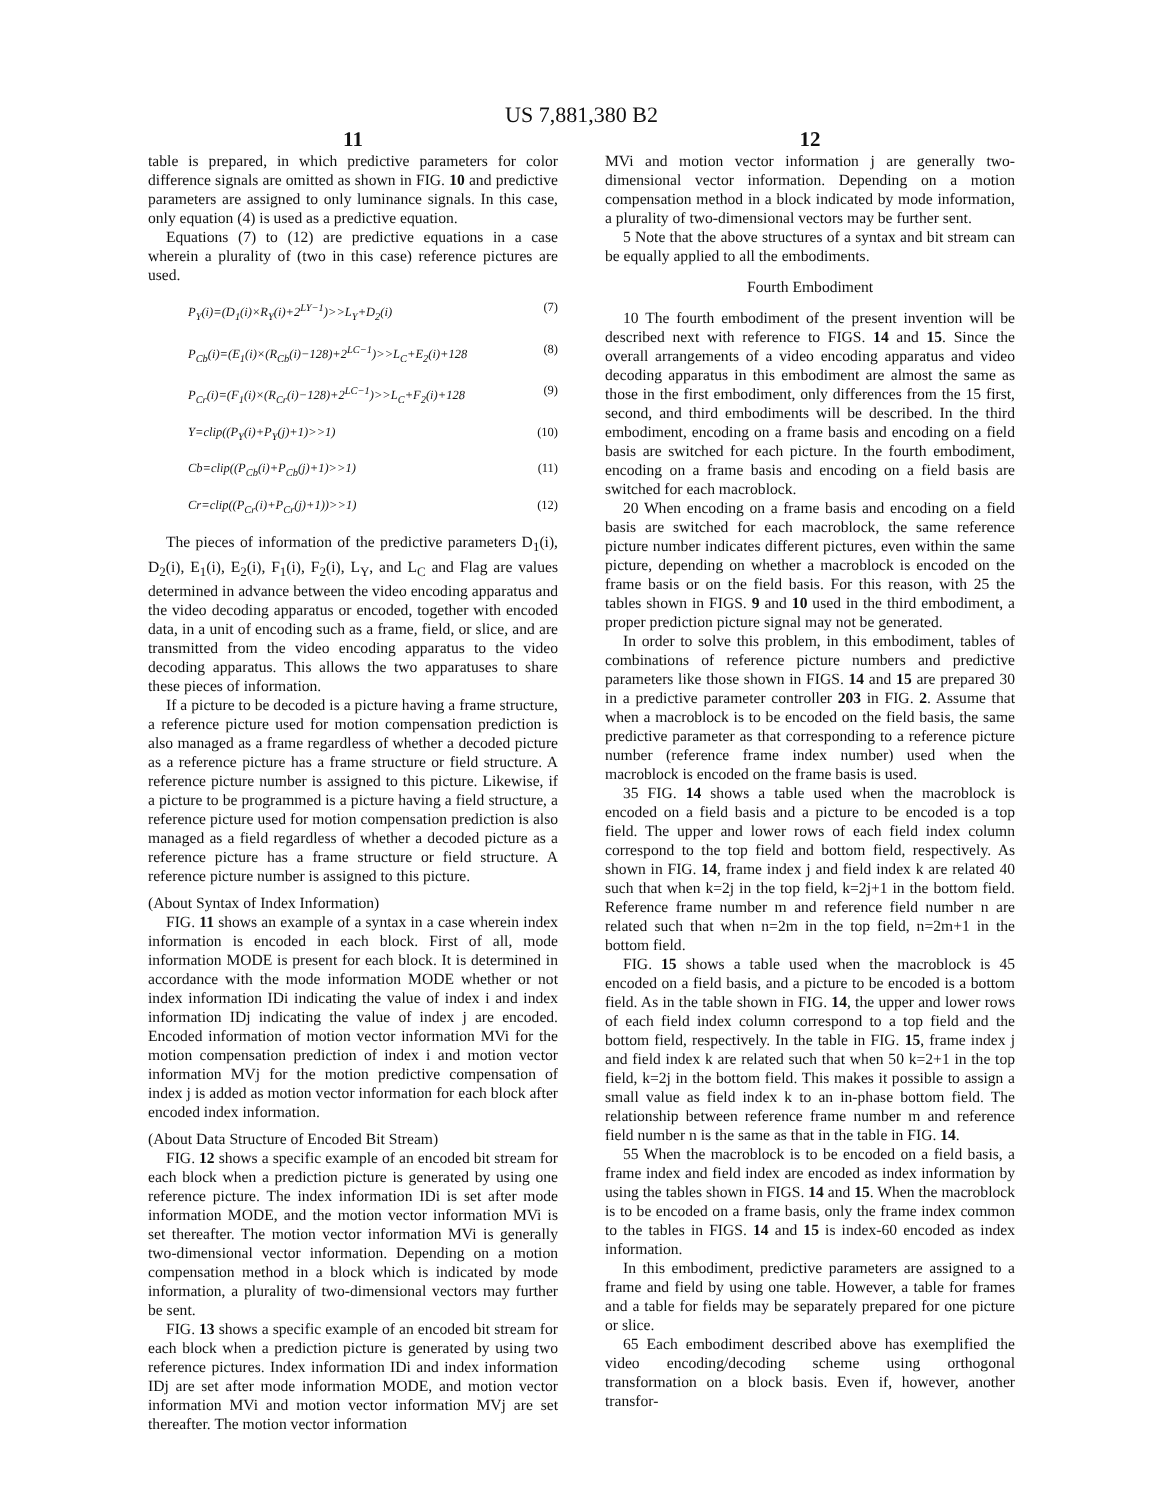US 7,881,380 B2
11
table is prepared, in which predictive parameters for color difference signals are omitted as shown in FIG. 10 and predictive parameters are assigned to only luminance signals. In this case, only equation (4) is used as a predictive equation.
Equations (7) to (12) are predictive equations in a case wherein a plurality of (two in this case) reference pictures are used.
P<sub>Y</sub>(i)=(D<sub>1</sub>(i)×R<sub>Y</sub>(i)+2<sup>LY−1</sup>)>>L<sub>Y</sub>+D<sub>2</sub>(i) (7)
P<sub>Cb</sub>(i)=(E<sub>1</sub>(i)×(R<sub>Cb</sub>(i)−128)+2<sup>LC−1</sup>)>>L<sub>C</sub>+E<sub>2</sub>(i)+128 (8)
P<sub>Cr</sub>(i)=(F<sub>1</sub>(i)×(R<sub>Cr</sub>(i)−128)+2<sup>LC−1</sup>)>>L<sub>C</sub>+F<sub>2</sub>(i)+128 (9)
Y=clip((P<sub>Y</sub>(i)+P<sub>Y</sub>(j)+1)>>1) (10)
Cb=clip((P<sub>Cb</sub>(i)+P<sub>Cb</sub>(j)+1)>>1) (11)
Cr=clip((P<sub>Cr</sub>(i)+P<sub>Cr</sub>(j)+1))>>1) (12)
The pieces of information of the predictive parameters D<sub>1</sub>(i), D<sub>2</sub>(i), E<sub>1</sub>(i), E<sub>2</sub>(i), F<sub>1</sub>(i), F<sub>2</sub>(i), L<sub>Y</sub>, and L<sub>C</sub> and Flag are values determined in advance between the video encoding apparatus and the video decoding apparatus or encoded, together with encoded data, in a unit of encoding such as a frame, field, or slice, and are transmitted from the video encoding apparatus to the video decoding apparatus. This allows the two apparatuses to share these pieces of information.
If a picture to be decoded is a picture having a frame structure, a reference picture used for motion compensation prediction is also managed as a frame regardless of whether a decoded picture as a reference picture has a frame structure or field structure. A reference picture number is assigned to this picture. Likewise, if a picture to be programmed is a picture having a field structure, a reference picture used for motion compensation prediction is also managed as a field regardless of whether a decoded picture as a reference picture has a frame structure or field structure. A reference picture number is assigned to this picture.
(About Syntax of Index Information)
FIG. 11 shows an example of a syntax in a case wherein index information is encoded in each block. First of all, mode information MODE is present for each block. It is determined in accordance with the mode information MODE whether or not index information IDi indicating the value of index i and index information IDj indicating the value of index j are encoded. Encoded information of motion vector information MVi for the motion compensation prediction of index i and motion vector information MVj for the motion predictive compensation of index j is added as motion vector information for each block after encoded index information.
(About Data Structure of Encoded Bit Stream)
FIG. 12 shows a specific example of an encoded bit stream for each block when a prediction picture is generated by using one reference picture. The index information IDi is set after mode information MODE, and the motion vector information MVi is set thereafter. The motion vector information MVi is generally two-dimensional vector information. Depending on a motion compensation method in a block which is indicated by mode information, a plurality of two-dimensional vectors may further be sent.
FIG. 13 shows a specific example of an encoded bit stream for each block when a prediction picture is generated by using two reference pictures. Index information IDi and index information IDj are set after mode information MODE, and motion vector information MVi and motion vector information MVj are set thereafter. The motion vector information
12
MVi and motion vector information j are generally two-dimensional vector information. Depending on a motion compensation method in a block indicated by mode information, a plurality of two-dimensional vectors may be further sent.
5 Note that the above structures of a syntax and bit stream can be equally applied to all the embodiments.
Fourth Embodiment
10 The fourth embodiment of the present invention will be described next with reference to FIGS. 14 and 15. Since the overall arrangements of a video encoding apparatus and video decoding apparatus in this embodiment are almost the same as those in the first embodiment, only differences from the 15 first, second, and third embodiments will be described. In the third embodiment, encoding on a frame basis and encoding on a field basis are switched for each picture. In the fourth embodiment, encoding on a frame basis and encoding on a field basis are switched for each macroblock.
20 When encoding on a frame basis and encoding on a field basis are switched for each macroblock, the same reference picture number indicates different pictures, even within the same picture, depending on whether a macroblock is encoded on the frame basis or on the field basis. For this reason, with 25 the tables shown in FIGS. 9 and 10 used in the third embodiment, a proper prediction picture signal may not be generated.
In order to solve this problem, in this embodiment, tables of combinations of reference picture numbers and predictive parameters like those shown in FIGS. 14 and 15 are prepared 30 in a predictive parameter controller 203 in FIG. 2. Assume that when a macroblock is to be encoded on the field basis, the same predictive parameter as that corresponding to a reference picture number (reference frame index number) used when the macroblock is encoded on the frame basis is used.
35 FIG. 14 shows a table used when the macroblock is encoded on a field basis and a picture to be encoded is a top field. The upper and lower rows of each field index column correspond to the top field and bottom field, respectively. As shown in FIG. 14, frame index j and field index k are related 40 such that when k=2j in the top field, k=2j+1 in the bottom field. Reference frame number m and reference field number n are related such that when n=2m in the top field, n=2m+1 in the bottom field.
FIG. 15 shows a table used when the macroblock is 45 encoded on a field basis, and a picture to be encoded is a bottom field. As in the table shown in FIG. 14, the upper and lower rows of each field index column correspond to a top field and the bottom field, respectively. In the table in FIG. 15, frame index j and field index k are related such that when 50 k=2+1 in the top field, k=2j in the bottom field. This makes it possible to assign a small value as field index k to an in-phase bottom field. The relationship between reference frame number m and reference field number n is the same as that in the table in FIG. 14.
55 When the macroblock is to be encoded on a field basis, a frame index and field index are encoded as index information by using the tables shown in FIGS. 14 and 15. When the macroblock is to be encoded on a frame basis, only the frame index common to the tables in FIGS. 14 and 15 is index-60 encoded as index information.
In this embodiment, predictive parameters are assigned to a frame and field by using one table. However, a table for frames and a table for fields may be separately prepared for one picture or slice.
65 Each embodiment described above has exemplified the video encoding/decoding scheme using orthogonal transformation on a block basis. Even if, however, another transfor-